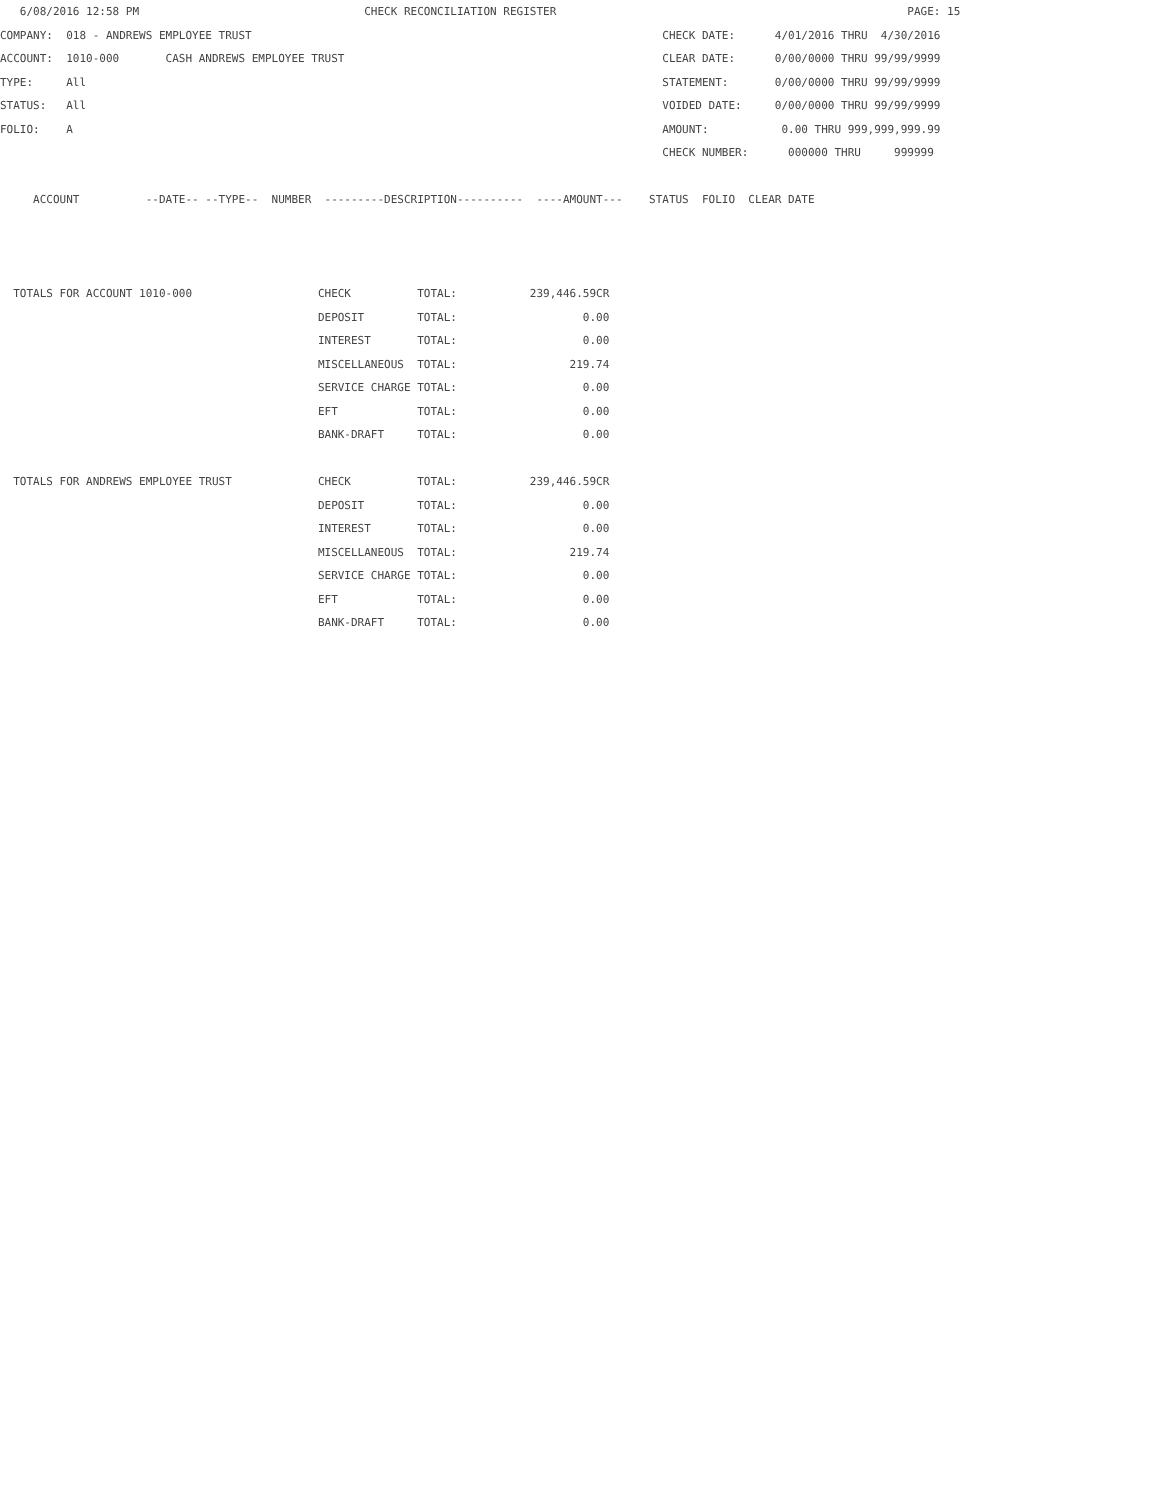6/08/2016 12:58 PM                                  CHECK RECONCILIATION REGISTER                                                     PAGE: 15
COMPANY:  018 - ANDREWS EMPLOYEE TRUST                                                              CHECK DATE:      4/01/2016 THRU  4/30/2016
ACCOUNT:  1010-000       CASH ANDREWS EMPLOYEE TRUST                                                CLEAR DATE:      0/00/0000 THRU 99/99/9999
TYPE:     All                                                                                       STATEMENT:       0/00/0000 THRU 99/99/9999
STATUS:   All                                                                                       VOIDED DATE:     0/00/0000 THRU 99/99/9999
FOLIO:    A                                                                                         AMOUNT:           0.00 THRU 999,999,999.99
                                                                                                    CHECK NUMBER:      000000 THRU     999999

     ACCOUNT          --DATE-- --TYPE--  NUMBER  ---------DESCRIPTION----------  ----AMOUNT---    STATUS  FOLIO  CLEAR DATE



  TOTALS FOR ACCOUNT 1010-000                   CHECK          TOTAL:           239,446.59CR
                                                DEPOSIT        TOTAL:                   0.00
                                                INTEREST       TOTAL:                   0.00
                                                MISCELLANEOUS  TOTAL:                 219.74
                                                SERVICE CHARGE TOTAL:                   0.00
                                                EFT            TOTAL:                   0.00
                                                BANK-DRAFT     TOTAL:                   0.00

  TOTALS FOR ANDREWS EMPLOYEE TRUST             CHECK          TOTAL:           239,446.59CR
                                                DEPOSIT        TOTAL:                   0.00
                                                INTEREST       TOTAL:                   0.00
                                                MISCELLANEOUS  TOTAL:                 219.74
                                                SERVICE CHARGE TOTAL:                   0.00
                                                EFT            TOTAL:                   0.00
                                                BANK-DRAFT     TOTAL:                   0.00